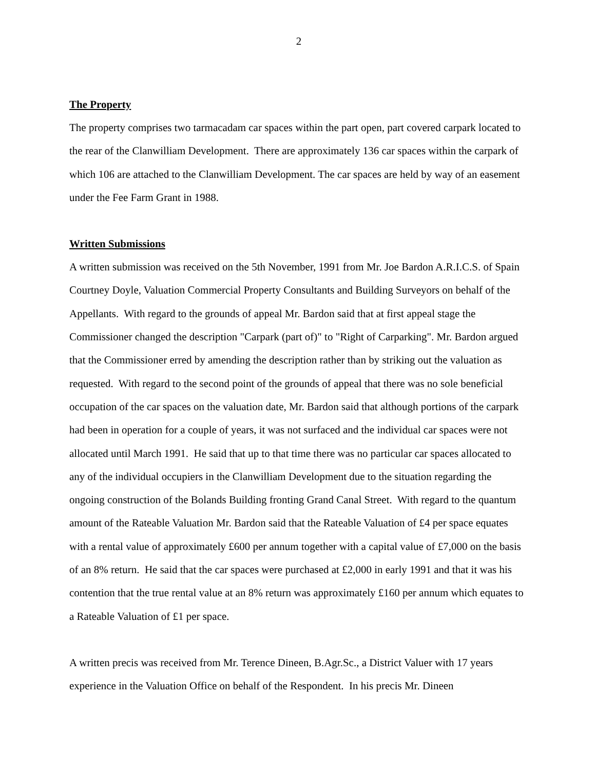2
The Property
The property comprises two tarmacadam car spaces within the part open, part covered carpark located to the rear of the Clanwilliam Development. There are approximately 136 car spaces within the carpark of which 106 are attached to the Clanwilliam Development. The car spaces are held by way of an easement under the Fee Farm Grant in 1988.
Written Submissions
A written submission was received on the 5th November, 1991 from Mr. Joe Bardon A.R.I.C.S. of Spain Courtney Doyle, Valuation Commercial Property Consultants and Building Surveyors on behalf of the Appellants. With regard to the grounds of appeal Mr. Bardon said that at first appeal stage the Commissioner changed the description "Carpark (part of)" to "Right of Carparking". Mr. Bardon argued that the Commissioner erred by amending the description rather than by striking out the valuation as requested. With regard to the second point of the grounds of appeal that there was no sole beneficial occupation of the car spaces on the valuation date, Mr. Bardon said that although portions of the carpark had been in operation for a couple of years, it was not surfaced and the individual car spaces were not allocated until March 1991. He said that up to that time there was no particular car spaces allocated to any of the individual occupiers in the Clanwilliam Development due to the situation regarding the ongoing construction of the Bolands Building fronting Grand Canal Street. With regard to the quantum amount of the Rateable Valuation Mr. Bardon said that the Rateable Valuation of £4 per space equates with a rental value of approximately £600 per annum together with a capital value of £7,000 on the basis of an 8% return. He said that the car spaces were purchased at £2,000 in early 1991 and that it was his contention that the true rental value at an 8% return was approximately £160 per annum which equates to a Rateable Valuation of £1 per space.
A written precis was received from Mr. Terence Dineen, B.Agr.Sc., a District Valuer with 17 years experience in the Valuation Office on behalf of the Respondent. In his precis Mr. Dineen